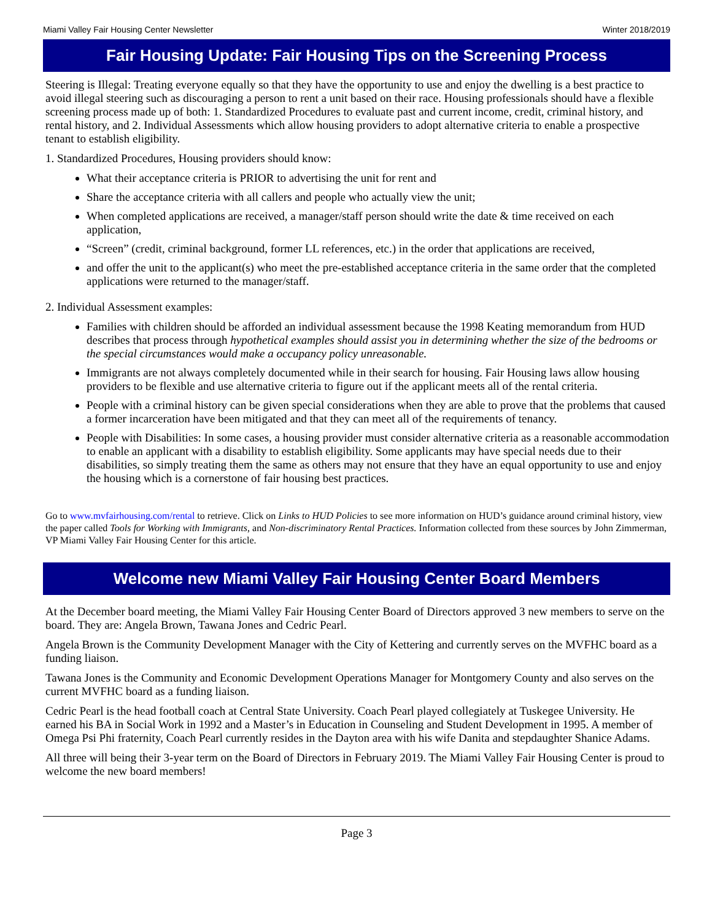Miami Valley Fair Housing Center Newsletter Winter 2018/2019
Fair Housing Update: Fair Housing Tips on the Screening Process
Steering is Illegal: Treating everyone equally so that they have the opportunity to use and enjoy the dwelling is a best practice to avoid illegal steering such as discouraging a person to rent a unit based on their race. Housing professionals should have a flexible screening process made up of both: 1. Standardized Procedures to evaluate past and current income, credit, criminal history, and rental history, and 2. Individual Assessments which allow housing providers to adopt alternative criteria to enable a prospective tenant to establish eligibility.
1. Standardized Procedures, Housing providers should know:
What their acceptance criteria is PRIOR to advertising the unit for rent and
Share the acceptance criteria with all callers and people who actually view the unit;
When completed applications are received, a manager/staff person should write the date & time received on each application,
“Screen” (credit, criminal background, former LL references, etc.) in the order that applications are received,
and offer the unit to the applicant(s) who meet the pre-established acceptance criteria in the same order that the completed applications were returned to the manager/staff.
2. Individual Assessment examples:
Families with children should be afforded an individual assessment because the 1998 Keating memorandum from HUD describes that process through hypothetical examples should assist you in determining whether the size of the bedrooms or the special circumstances would make a occupancy policy unreasonable.
Immigrants are not always completely documented while in their search for housing. Fair Housing laws allow housing providers to be flexible and use alternative criteria to figure out if the applicant meets all of the rental criteria.
People with a criminal history can be given special considerations when they are able to prove that the problems that caused a former incarceration have been mitigated and that they can meet all of the requirements of tenancy.
People with Disabilities: In some cases, a housing provider must consider alternative criteria as a reasonable accommodation to enable an applicant with a disability to establish eligibility. Some applicants may have special needs due to their disabilities, so simply treating them the same as others may not ensure that they have an equal opportunity to use and enjoy the housing which is a cornerstone of fair housing best practices.
Go to www.mvfairhousing.com/rental to retrieve. Click on Links to HUD Policies to see more information on HUD’s guidance around criminal history, view the paper called Tools for Working with Immigrants, and Non-discriminatory Rental Practices. Information collected from these sources by John Zimmerman, VP Miami Valley Fair Housing Center for this article.
Welcome new Miami Valley Fair Housing Center Board Members
At the December board meeting, the Miami Valley Fair Housing Center Board of Directors approved 3 new members to serve on the board. They are: Angela Brown, Tawana Jones and Cedric Pearl.
Angela Brown is the Community Development Manager with the City of Kettering and currently serves on the MVFHC board as a funding liaison.
Tawana Jones is the Community and Economic Development Operations Manager for Montgomery County and also serves on the current MVFHC board as a funding liaison.
Cedric Pearl is the head football coach at Central State University. Coach Pearl played collegiately at Tuskegee University. He earned his BA in Social Work in 1992 and a Master’s in Education in Counseling and Student Development in 1995. A member of Omega Psi Phi fraternity, Coach Pearl currently resides in the Dayton area with his wife Danita and stepdaughter Shanice Adams.
All three will being their 3-year term on the Board of Directors in February 2019. The Miami Valley Fair Housing Center is proud to welcome the new board members!
Page 3